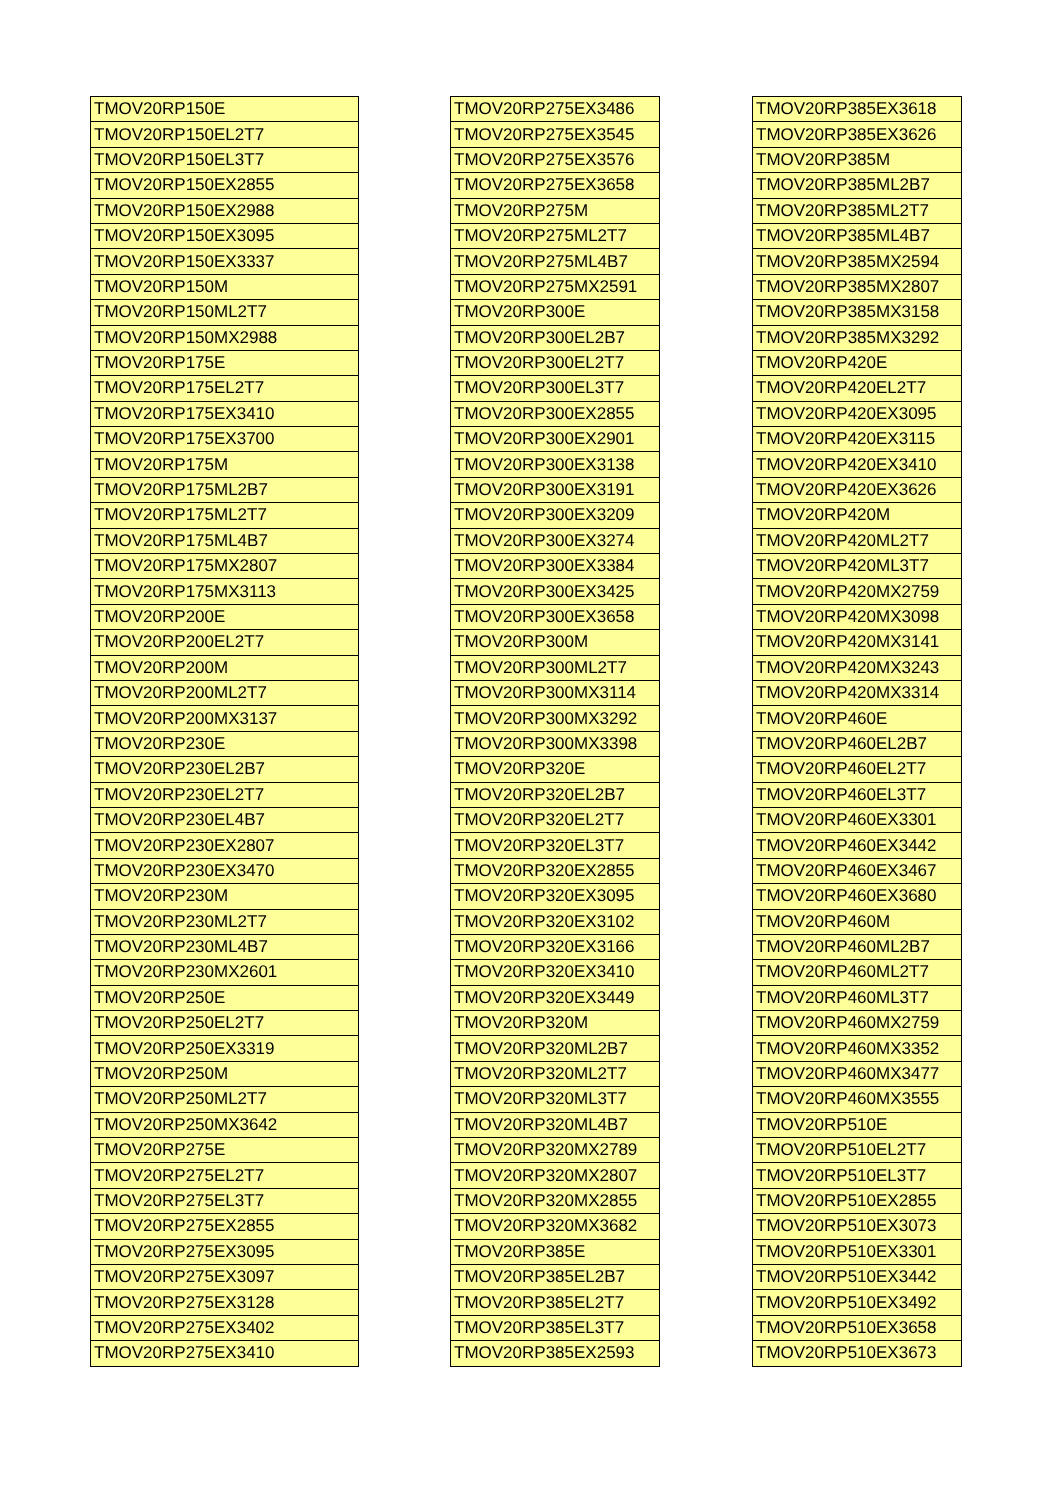| TMOV20RP150E |
| TMOV20RP150EL2T7 |
| TMOV20RP150EL3T7 |
| TMOV20RP150EX2855 |
| TMOV20RP150EX2988 |
| TMOV20RP150EX3095 |
| TMOV20RP150EX3337 |
| TMOV20RP150M |
| TMOV20RP150ML2T7 |
| TMOV20RP150MX2988 |
| TMOV20RP175E |
| TMOV20RP175EL2T7 |
| TMOV20RP175EX3410 |
| TMOV20RP175EX3700 |
| TMOV20RP175M |
| TMOV20RP175ML2B7 |
| TMOV20RP175ML2T7 |
| TMOV20RP175ML4B7 |
| TMOV20RP175MX2807 |
| TMOV20RP175MX3113 |
| TMOV20RP200E |
| TMOV20RP200EL2T7 |
| TMOV20RP200M |
| TMOV20RP200ML2T7 |
| TMOV20RP200MX3137 |
| TMOV20RP230E |
| TMOV20RP230EL2B7 |
| TMOV20RP230EL2T7 |
| TMOV20RP230EL4B7 |
| TMOV20RP230EX2807 |
| TMOV20RP230EX3470 |
| TMOV20RP230M |
| TMOV20RP230ML2T7 |
| TMOV20RP230ML4B7 |
| TMOV20RP230MX2601 |
| TMOV20RP250E |
| TMOV20RP250EL2T7 |
| TMOV20RP250EX3319 |
| TMOV20RP250M |
| TMOV20RP250ML2T7 |
| TMOV20RP250MX3642 |
| TMOV20RP275E |
| TMOV20RP275EL2T7 |
| TMOV20RP275EL3T7 |
| TMOV20RP275EX2855 |
| TMOV20RP275EX3095 |
| TMOV20RP275EX3097 |
| TMOV20RP275EX3128 |
| TMOV20RP275EX3402 |
| TMOV20RP275EX3410 |
| TMOV20RP275EX3486 |
| TMOV20RP275EX3545 |
| TMOV20RP275EX3576 |
| TMOV20RP275EX3658 |
| TMOV20RP275M |
| TMOV20RP275ML2T7 |
| TMOV20RP275ML4B7 |
| TMOV20RP275MX2591 |
| TMOV20RP300E |
| TMOV20RP300EL2B7 |
| TMOV20RP300EL2T7 |
| TMOV20RP300EL3T7 |
| TMOV20RP300EX2855 |
| TMOV20RP300EX2901 |
| TMOV20RP300EX3138 |
| TMOV20RP300EX3191 |
| TMOV20RP300EX3209 |
| TMOV20RP300EX3274 |
| TMOV20RP300EX3384 |
| TMOV20RP300EX3425 |
| TMOV20RP300EX3658 |
| TMOV20RP300M |
| TMOV20RP300ML2T7 |
| TMOV20RP300MX3114 |
| TMOV20RP300MX3292 |
| TMOV20RP300MX3398 |
| TMOV20RP320E |
| TMOV20RP320EL2B7 |
| TMOV20RP320EL2T7 |
| TMOV20RP320EL3T7 |
| TMOV20RP320EX2855 |
| TMOV20RP320EX3095 |
| TMOV20RP320EX3102 |
| TMOV20RP320EX3166 |
| TMOV20RP320EX3410 |
| TMOV20RP320EX3449 |
| TMOV20RP320M |
| TMOV20RP320ML2B7 |
| TMOV20RP320ML2T7 |
| TMOV20RP320ML3T7 |
| TMOV20RP320ML4B7 |
| TMOV20RP320MX2789 |
| TMOV20RP320MX2807 |
| TMOV20RP320MX2855 |
| TMOV20RP320MX3682 |
| TMOV20RP385E |
| TMOV20RP385EL2B7 |
| TMOV20RP385EL2T7 |
| TMOV20RP385EL3T7 |
| TMOV20RP385EX2593 |
| TMOV20RP385EX3618 |
| TMOV20RP385EX3626 |
| TMOV20RP385M |
| TMOV20RP385ML2B7 |
| TMOV20RP385ML2T7 |
| TMOV20RP385ML4B7 |
| TMOV20RP385MX2594 |
| TMOV20RP385MX2807 |
| TMOV20RP385MX3158 |
| TMOV20RP385MX3292 |
| TMOV20RP420E |
| TMOV20RP420EL2T7 |
| TMOV20RP420EX3095 |
| TMOV20RP420EX3115 |
| TMOV20RP420EX3410 |
| TMOV20RP420EX3626 |
| TMOV20RP420M |
| TMOV20RP420ML2T7 |
| TMOV20RP420ML3T7 |
| TMOV20RP420MX2759 |
| TMOV20RP420MX3098 |
| TMOV20RP420MX3141 |
| TMOV20RP420MX3243 |
| TMOV20RP420MX3314 |
| TMOV20RP460E |
| TMOV20RP460EL2B7 |
| TMOV20RP460EL2T7 |
| TMOV20RP460EL3T7 |
| TMOV20RP460EX3301 |
| TMOV20RP460EX3442 |
| TMOV20RP460EX3467 |
| TMOV20RP460EX3680 |
| TMOV20RP460M |
| TMOV20RP460ML2B7 |
| TMOV20RP460ML2T7 |
| TMOV20RP460ML3T7 |
| TMOV20RP460MX2759 |
| TMOV20RP460MX3352 |
| TMOV20RP460MX3477 |
| TMOV20RP460MX3555 |
| TMOV20RP510E |
| TMOV20RP510EL2T7 |
| TMOV20RP510EL3T7 |
| TMOV20RP510EX2855 |
| TMOV20RP510EX3073 |
| TMOV20RP510EX3301 |
| TMOV20RP510EX3442 |
| TMOV20RP510EX3492 |
| TMOV20RP510EX3658 |
| TMOV20RP510EX3673 |